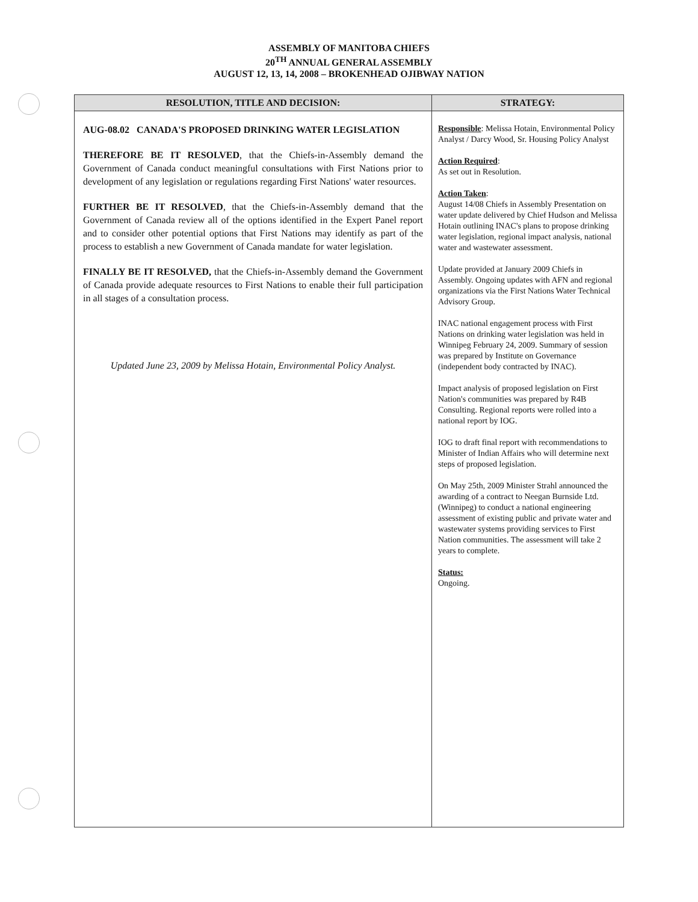ASSEMBLY OF MANITOBA CHIEFS
20<sup>TH</sup> ANNUAL GENERAL ASSEMBLY
AUGUST 12, 13, 14, 2008 – BROKENHEAD OJIBWAY NATION
| RESOLUTION, TITLE AND DECISION: | STRATEGY: |
| --- | --- |
| AUG-08.02 CANADA'S PROPOSED DRINKING WATER LEGISLATION THEREFORE BE IT RESOLVED , that the Chiefs-in-Assembly demand the Government of Canada conduct meaningful consultations with First Nations prior to development of any legislation or regulations regarding First Nations' water resources. FURTHER BE IT RESOLVED , that the Chiefs-in-Assembly demand that the Government of Canada review all of the options identified in the Expert Panel report and to consider other potential options that First Nations may identify as part of the process to establish a new Government of Canada mandate for water legislation. FINALLY BE IT RESOLVED, that the Chiefs-in-Assembly demand the Government of Canada provide adequate resources to First Nations to enable their full participation in all stages of a consultation process. Updated June 23, 2009 by Melissa Hotain, Environmental Policy Analyst. | Responsible : Melissa Hotain, Environmental Policy Analyst / Darcy Wood, Sr. Housing Policy Analyst Action Required : As set out in Resolution. Action Taken : August 14/08 Chiefs in Assembly Presentation on water update delivered by Chief Hudson and Melissa Hotain outlining INAC's plans to propose drinking water legislation, regional impact analysis, national water and wastewater assessment. Update provided at January 2009 Chiefs in Assembly. Ongoing updates with AFN and regional organizations via the First Nations Water Technical Advisory Group. INAC national engagement process with First Nations on drinking water legislation was held in Winnipeg February 24, 2009. Summary of session was prepared by Institute on Governance (independent body contracted by INAC). Impact analysis of proposed legislation on First Nation's communities was prepared by R4B Consulting. Regional reports were rolled into a national report by IOG. IOG to draft final report with recommendations to Minister of Indian Affairs who will determine next steps of proposed legislation. On May 25th, 2009 Minister Strahl announced the awarding of a contract to Neegan Burnside Ltd. (Winnipeg) to conduct a national engineering assessment of existing public and private water and wastewater systems providing services to First Nation communities. The assessment will take 2 years to complete. Status: Ongoing. |